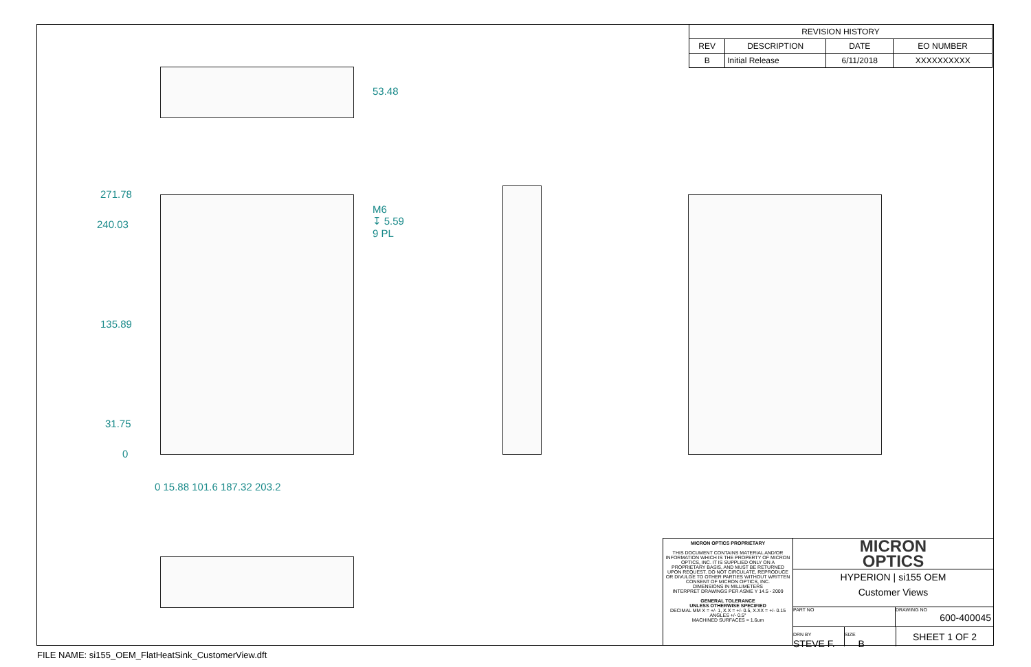| REVISION HISTORY | | | |
| --- | --- | --- | --- |
| REV | DESCRIPTION | DATE | EO NUMBER |
| B | Initial Release | 6/11/2018 | XXXXXXXXXX |
53.48
271.78
240.03
135.89
31.75
0
M6
↧ 5.59
9 PL
0 15.88 101.6 187.32 203.2
MICRON OPTICS PROPRIETARY
THIS DOCUMENT CONTAINS MATERIAL AND/OR INFORMATION WHICH IS THE PROPERTY OF MICRON OPTICS, INC. IT IS SUPPLIED ONLY ON A PROPRIETARY BASIS, AND MUST BE RETURNED UPON REQUEST. DO NOT CIRCULATE, REPRODUCE OR DIVULGE TO OTHER PARTIES WITHOUT WRITTEN CONSENT OF MICRON OPTICS, INC.
DIMENSIONS IN MILLIMETERS
INTERPRET DRAWINGS PER ASME Y 14.5 - 2009
GENERAL TOLERANCE
UNLESS OTHERWISE SPECIFIED
DECIMAL MM X = +/- 1, X.X = +/- 0.5, X.XX = +/- 0.15
ANGLES +/- 0.5°
MACHINED SURFACES = 1.6um
MICRON
OPTICS
HYPERION | si155 OEM
Customer Views
PART NO DRAWING NO
600-400045
DRN BY
STEVE F.
SIZE
B
SHEET 1 OF 2
FILE NAME: si155_OEM_FlatHeatSink_CustomerView.dft